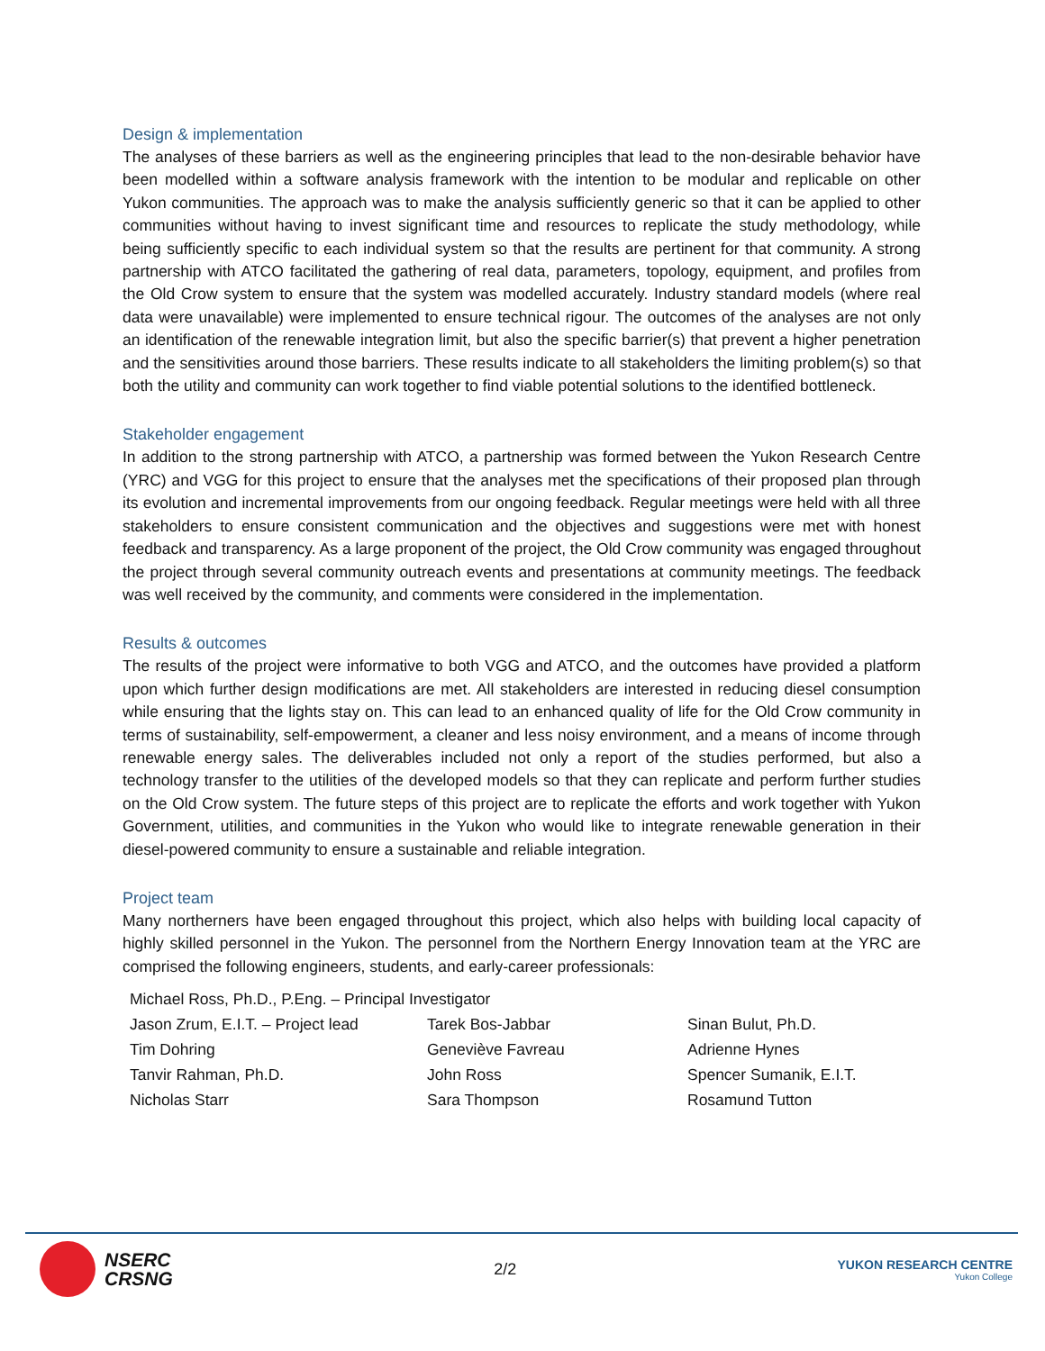Design & implementation
The analyses of these barriers as well as the engineering principles that lead to the non-desirable behavior have been modelled within a software analysis framework with the intention to be modular and replicable on other Yukon communities. The approach was to make the analysis sufficiently generic so that it can be applied to other communities without having to invest significant time and resources to replicate the study methodology, while being sufficiently specific to each individual system so that the results are pertinent for that community. A strong partnership with ATCO facilitated the gathering of real data, parameters, topology, equipment, and profiles from the Old Crow system to ensure that the system was modelled accurately. Industry standard models (where real data were unavailable) were implemented to ensure technical rigour. The outcomes of the analyses are not only an identification of the renewable integration limit, but also the specific barrier(s) that prevent a higher penetration and the sensitivities around those barriers. These results indicate to all stakeholders the limiting problem(s) so that both the utility and community can work together to find viable potential solutions to the identified bottleneck.
Stakeholder engagement
In addition to the strong partnership with ATCO, a partnership was formed between the Yukon Research Centre (YRC) and VGG for this project to ensure that the analyses met the specifications of their proposed plan through its evolution and incremental improvements from our ongoing feedback. Regular meetings were held with all three stakeholders to ensure consistent communication and the objectives and suggestions were met with honest feedback and transparency. As a large proponent of the project, the Old Crow community was engaged throughout the project through several community outreach events and presentations at community meetings. The feedback was well received by the community, and comments were considered in the implementation.
Results & outcomes
The results of the project were informative to both VGG and ATCO, and the outcomes have provided a platform upon which further design modifications are met. All stakeholders are interested in reducing diesel consumption while ensuring that the lights stay on. This can lead to an enhanced quality of life for the Old Crow community in terms of sustainability, self-empowerment, a cleaner and less noisy environment, and a means of income through renewable energy sales. The deliverables included not only a report of the studies performed, but also a technology transfer to the utilities of the developed models so that they can replicate and perform further studies on the Old Crow system. The future steps of this project are to replicate the efforts and work together with Yukon Government, utilities, and communities in the Yukon who would like to integrate renewable generation in their diesel-powered community to ensure a sustainable and reliable integration.
Project team
Many northerners have been engaged throughout this project, which also helps with building local capacity of highly skilled personnel in the Yukon. The personnel from the Northern Energy Innovation team at the YRC are comprised the following engineers, students, and early-career professionals:
| Michael Ross, Ph.D., P.Eng. – Principal Investigator | | |
| Jason Zrum, E.I.T. – Project lead | Tarek Bos-Jabbar | Sinan Bulut, Ph.D. |
| Tim Dohring | Geneviève Favreau | Adrienne Hynes |
| Tanvir Rahman, Ph.D. | John Ross | Spencer Sumanik, E.I.T. |
| Nicholas Starr | Sara Thompson | Rosamund Tutton |
NSERC
CRSNG
2/2
YUKON RESEARCH CENTRE
Yukon College